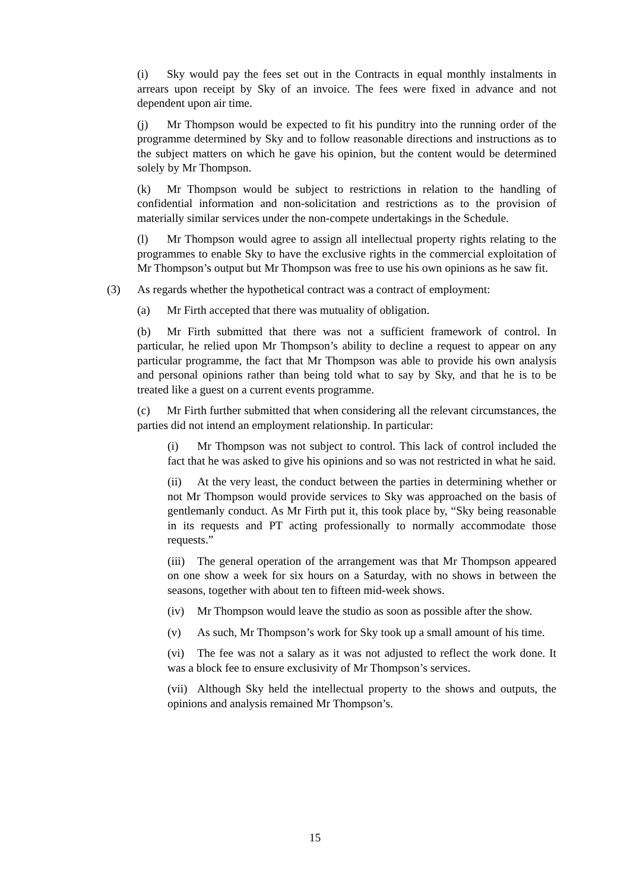(i) Sky would pay the fees set out in the Contracts in equal monthly instalments in arrears upon receipt by Sky of an invoice. The fees were fixed in advance and not dependent upon air time.
(j) Mr Thompson would be expected to fit his punditry into the running order of the programme determined by Sky and to follow reasonable directions and instructions as to the subject matters on which he gave his opinion, but the content would be determined solely by Mr Thompson.
(k) Mr Thompson would be subject to restrictions in relation to the handling of confidential information and non-solicitation and restrictions as to the provision of materially similar services under the non-compete undertakings in the Schedule.
(l) Mr Thompson would agree to assign all intellectual property rights relating to the programmes to enable Sky to have the exclusive rights in the commercial exploitation of Mr Thompson’s output but Mr Thompson was free to use his own opinions as he saw fit.
(3) As regards whether the hypothetical contract was a contract of employment:
(a) Mr Firth accepted that there was mutuality of obligation.
(b) Mr Firth submitted that there was not a sufficient framework of control. In particular, he relied upon Mr Thompson’s ability to decline a request to appear on any particular programme, the fact that Mr Thompson was able to provide his own analysis and personal opinions rather than being told what to say by Sky, and that he is to be treated like a guest on a current events programme.
(c) Mr Firth further submitted that when considering all the relevant circumstances, the parties did not intend an employment relationship. In particular:
(i) Mr Thompson was not subject to control. This lack of control included the fact that he was asked to give his opinions and so was not restricted in what he said.
(ii) At the very least, the conduct between the parties in determining whether or not Mr Thompson would provide services to Sky was approached on the basis of gentlemanly conduct. As Mr Firth put it, this took place by, “Sky being reasonable in its requests and PT acting professionally to normally accommodate those requests.”
(iii) The general operation of the arrangement was that Mr Thompson appeared on one show a week for six hours on a Saturday, with no shows in between the seasons, together with about ten to fifteen mid-week shows.
(iv) Mr Thompson would leave the studio as soon as possible after the show.
(v) As such, Mr Thompson’s work for Sky took up a small amount of his time.
(vi) The fee was not a salary as it was not adjusted to reflect the work done. It was a block fee to ensure exclusivity of Mr Thompson’s services.
(vii) Although Sky held the intellectual property to the shows and outputs, the opinions and analysis remained Mr Thompson’s.
15